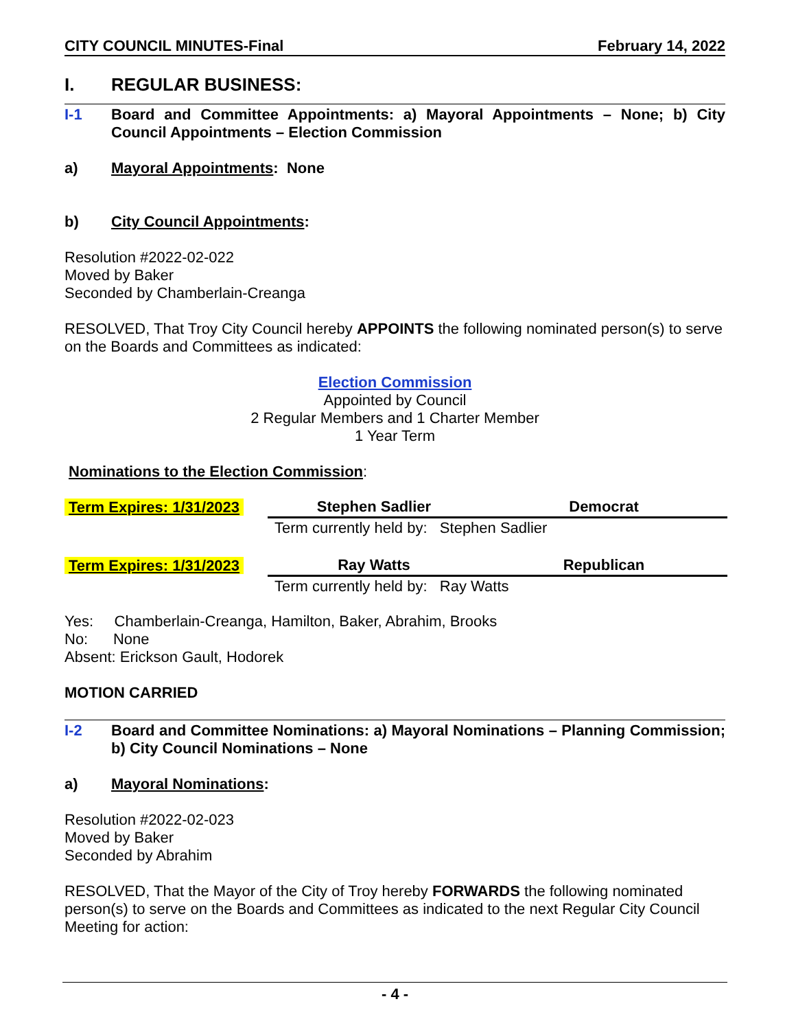CITY COUNCIL MINUTES-Final February 14, 2022
I. REGULAR BUSINESS:
I-1 Board and Committee Appointments: a) Mayoral Appointments – None; b) City Council Appointments – Election Commission
a) Mayoral Appointments: None
b) City Council Appointments:
Resolution #2022-02-022
Moved by Baker
Seconded by Chamberlain-Creanga
RESOLVED, That Troy City Council hereby APPOINTS the following nominated person(s) to serve on the Boards and Committees as indicated:
Election Commission
Appointed by Council
2 Regular Members and 1 Charter Member
1 Year Term
Nominations to the Election Commission:
| Term Expires: 1/31/2023 | Stephen Sadlier | | Democrat |
| | Term currently held by: Stephen Sadlier | | |
| Term Expires: 1/31/2023 | Ray Watts | | Republican |
| | Term currently held by: Ray Watts | | |
Yes: Chamberlain-Creanga, Hamilton, Baker, Abrahim, Brooks
No: None
Absent: Erickson Gault, Hodorek
MOTION CARRIED
I-2 Board and Committee Nominations: a) Mayoral Nominations – Planning Commission; b) City Council Nominations – None
a) Mayoral Nominations:
Resolution #2022-02-023
Moved by Baker
Seconded by Abrahim
RESOLVED, That the Mayor of the City of Troy hereby FORWARDS the following nominated person(s) to serve on the Boards and Committees as indicated to the next Regular City Council Meeting for action:
- 4 -